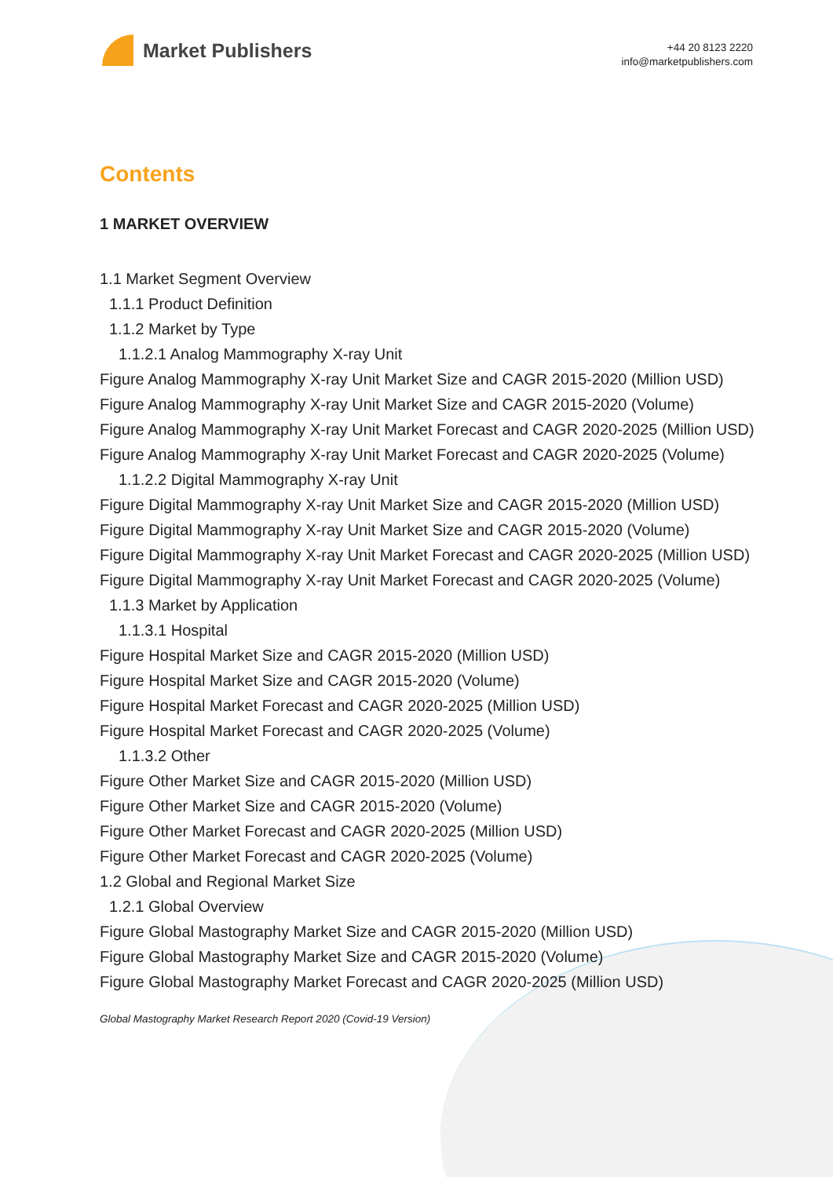Market Publishers
+44 20 8123 2220
info@marketpublishers.com
Contents
1 MARKET OVERVIEW
1.1 Market Segment Overview
1.1.1 Product Definition
1.1.2 Market by Type
1.1.2.1 Analog Mammography X-ray Unit
Figure Analog Mammography X-ray Unit Market Size and CAGR 2015-2020 (Million USD)
Figure Analog Mammography X-ray Unit Market Size and CAGR 2015-2020 (Volume)
Figure Analog Mammography X-ray Unit Market Forecast and CAGR 2020-2025 (Million USD)
Figure Analog Mammography X-ray Unit Market Forecast and CAGR 2020-2025 (Volume)
1.1.2.2 Digital Mammography X-ray Unit
Figure Digital Mammography X-ray Unit Market Size and CAGR 2015-2020 (Million USD)
Figure Digital Mammography X-ray Unit Market Size and CAGR 2015-2020 (Volume)
Figure Digital Mammography X-ray Unit Market Forecast and CAGR 2020-2025 (Million USD)
Figure Digital Mammography X-ray Unit Market Forecast and CAGR 2020-2025 (Volume)
1.1.3 Market by Application
1.1.3.1 Hospital
Figure Hospital Market Size and CAGR 2015-2020 (Million USD)
Figure Hospital Market Size and CAGR 2015-2020 (Volume)
Figure Hospital Market Forecast and CAGR 2020-2025 (Million USD)
Figure Hospital Market Forecast and CAGR 2020-2025 (Volume)
1.1.3.2 Other
Figure Other Market Size and CAGR 2015-2020 (Million USD)
Figure Other Market Size and CAGR 2015-2020 (Volume)
Figure Other Market Forecast and CAGR 2020-2025 (Million USD)
Figure Other Market Forecast and CAGR 2020-2025 (Volume)
1.2 Global and Regional Market Size
1.2.1 Global Overview
Figure Global Mastography Market Size and CAGR 2015-2020 (Million USD)
Figure Global Mastography Market Size and CAGR 2015-2020 (Volume)
Figure Global Mastography Market Forecast and CAGR 2020-2025 (Million USD)
Global Mastography Market Research Report 2020 (Covid-19 Version)